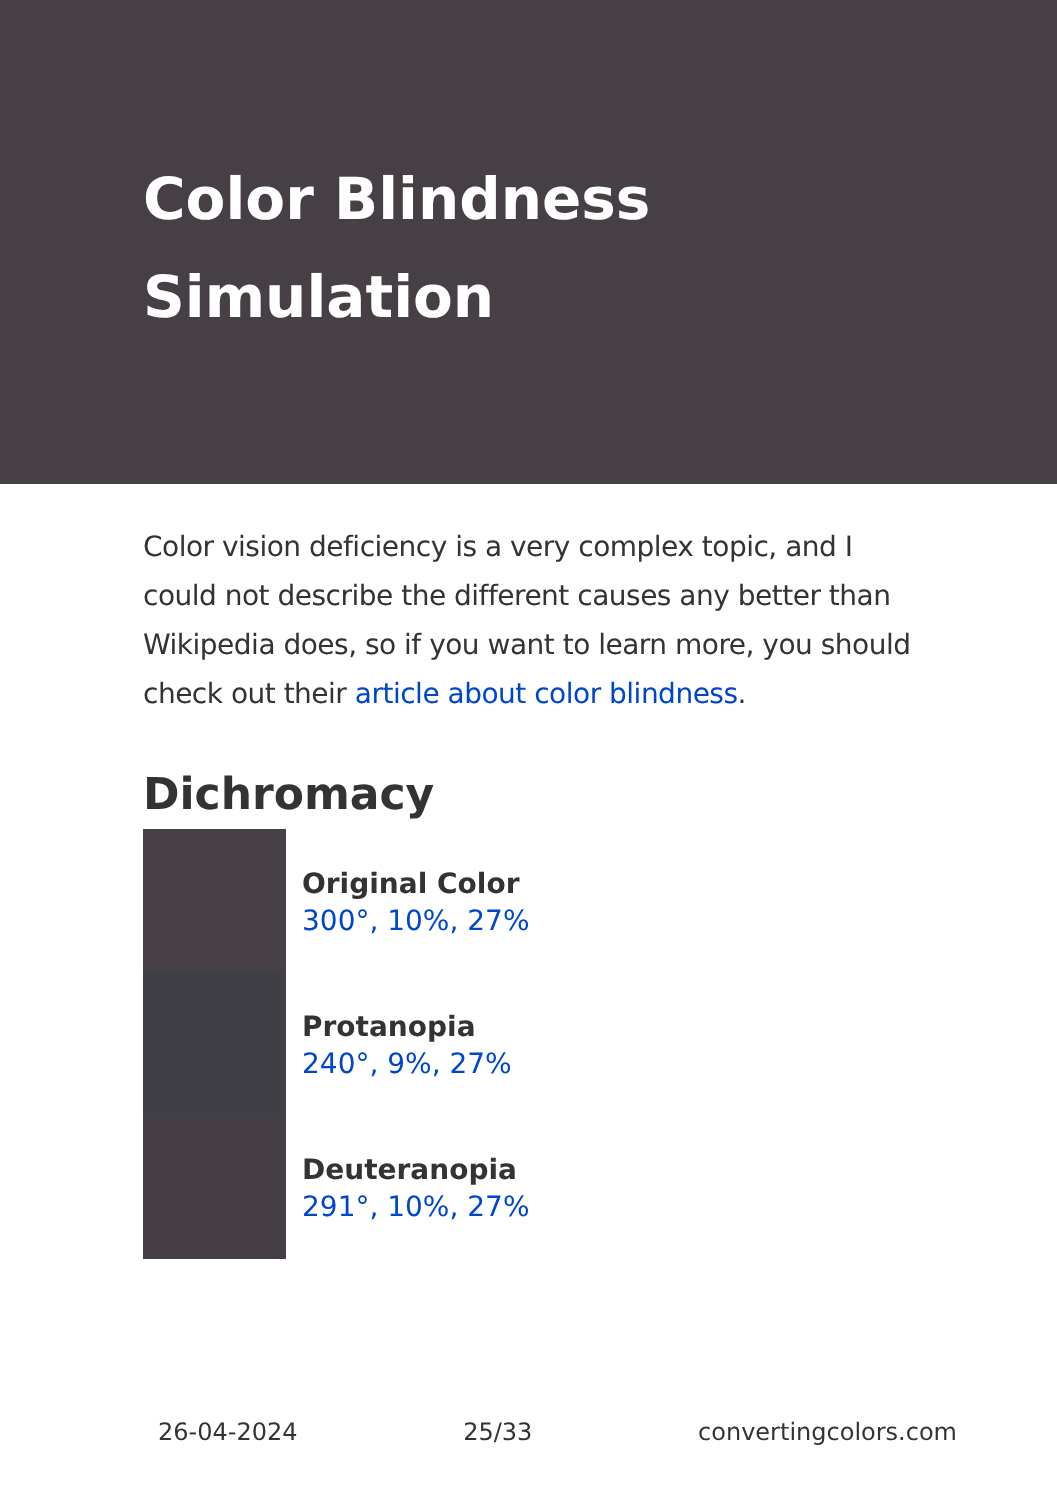Color Blindness
Simulation
Color vision deficiency is a very complex topic, and I could not describe the different causes any better than Wikipedia does, so if you want to learn more, you should check out their article about color blindness.
Dichromacy
Original Color
300°, 10%, 27%
Protanopia
240°, 9%, 27%
Deuteranopia
291°, 10%, 27%
26-04-2024 25/33 convertingcolors.com